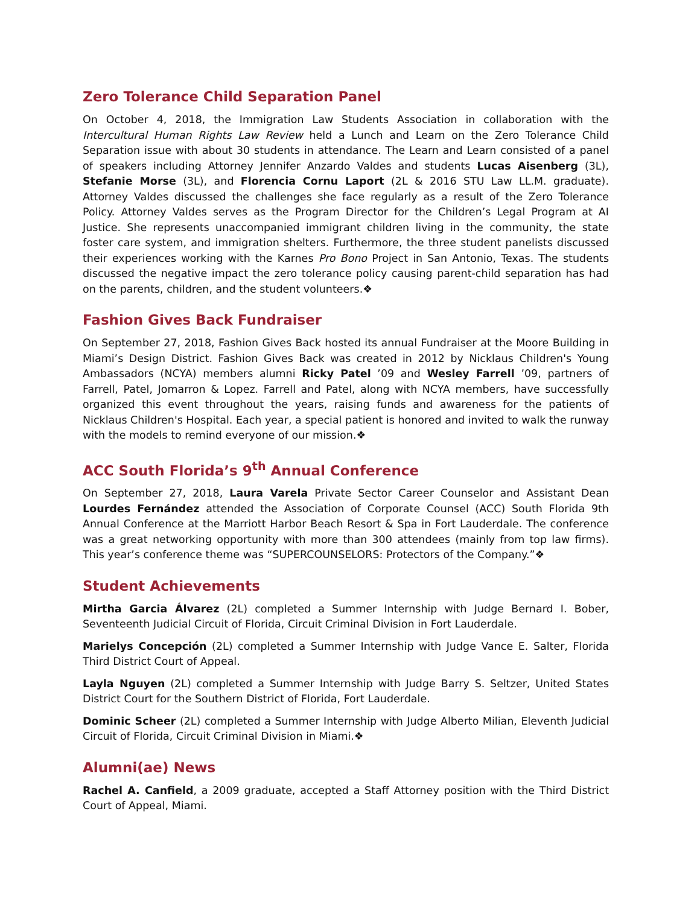Zero Tolerance Child Separation Panel
On October 4, 2018, the Immigration Law Students Association in collaboration with the Intercultural Human Rights Law Review held a Lunch and Learn on the Zero Tolerance Child Separation issue with about 30 students in attendance. The Learn and Learn consisted of a panel of speakers including Attorney Jennifer Anzardo Valdes and students Lucas Aisenberg (3L), Stefanie Morse (3L), and Florencia Cornu Laport (2L & 2016 STU Law LL.M. graduate). Attorney Valdes discussed the challenges she face regularly as a result of the Zero Tolerance Policy. Attorney Valdes serves as the Program Director for the Children’s Legal Program at AI Justice. She represents unaccompanied immigrant children living in the community, the state foster care system, and immigration shelters. Furthermore, the three student panelists discussed their experiences working with the Karnes Pro Bono Project in San Antonio, Texas. The students discussed the negative impact the zero tolerance policy causing parent-child separation has had on the parents, children, and the student volunteers.❖
Fashion Gives Back Fundraiser
On September 27, 2018, Fashion Gives Back hosted its annual Fundraiser at the Moore Building in Miami’s Design District. Fashion Gives Back was created in 2012 by Nicklaus Children's Young Ambassadors (NCYA) members alumni Ricky Patel ’09 and Wesley Farrell ’09, partners of Farrell, Patel, Jomarron & Lopez. Farrell and Patel, along with NCYA members, have successfully organized this event throughout the years, raising funds and awareness for the patients of Nicklaus Children's Hospital. Each year, a special patient is honored and invited to walk the runway with the models to remind everyone of our mission.❖
ACC South Florida’s 9<sup>th</sup> Annual Conference
On September 27, 2018, Laura Varela Private Sector Career Counselor and Assistant Dean Lourdes Fernández attended the Association of Corporate Counsel (ACC) South Florida 9th Annual Conference at the Marriott Harbor Beach Resort & Spa in Fort Lauderdale. The conference was a great networking opportunity with more than 300 attendees (mainly from top law firms). This year’s conference theme was “SUPERCOUNSELORS: Protectors of the Company.”❖
Student Achievements
Mirtha Garcia Álvarez (2L) completed a Summer Internship with Judge Bernard I. Bober, Seventeenth Judicial Circuit of Florida, Circuit Criminal Division in Fort Lauderdale.
Marielys Concepción (2L) completed a Summer Internship with Judge Vance E. Salter, Florida Third District Court of Appeal.
Layla Nguyen (2L) completed a Summer Internship with Judge Barry S. Seltzer, United States District Court for the Southern District of Florida, Fort Lauderdale.
Dominic Scheer (2L) completed a Summer Internship with Judge Alberto Milian, Eleventh Judicial Circuit of Florida, Circuit Criminal Division in Miami.❖
Alumni(ae) News
Rachel A. Canfield, a 2009 graduate, accepted a Staff Attorney position with the Third District Court of Appeal, Miami.